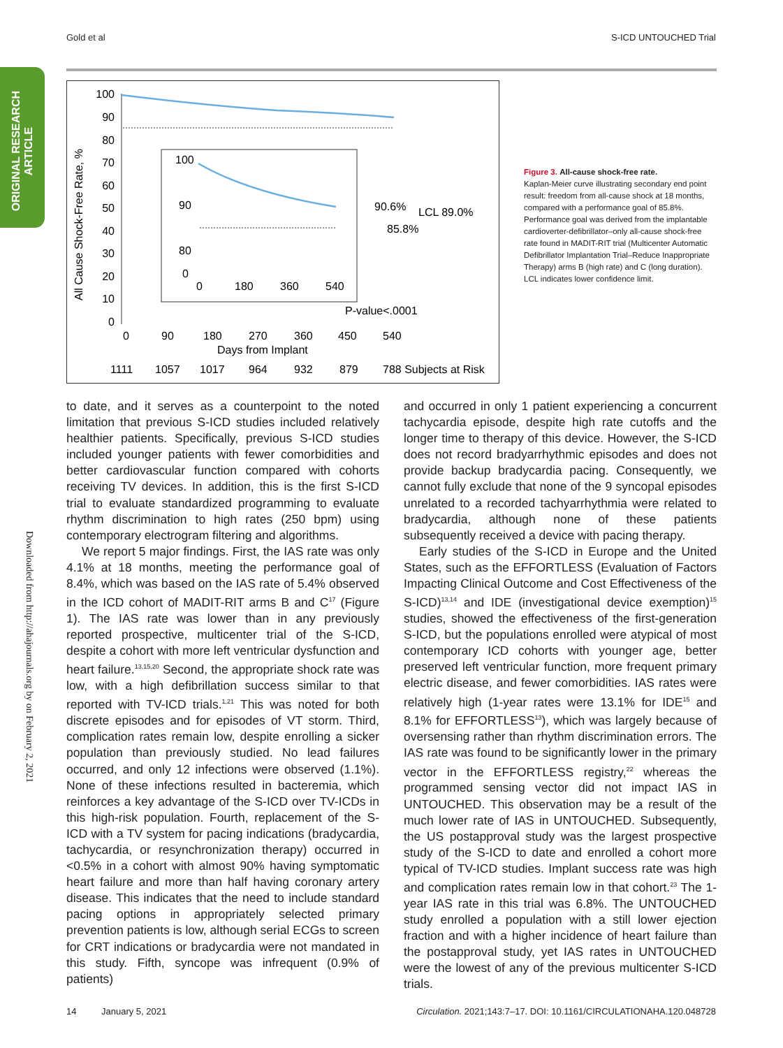Gold et al S-ICD UNTOUCHED Trial
ORIGINAL RESEARCH
ARTICLE
Downloaded from http://ahajournals.org by on February 2, 2021
All Cause Shock-Free Rate, %
100
90
80
70
60
50
40
30
20
10
0
100
90
80
0
0
180
360
540
90.6%
LCL 89.0%
85.8%
P-value<.0001
0
90
180
270
360
450
540
Days from Implant
1111
1057
1017
964
932
879
788 Subjects at Risk
Figure 3. All-cause shock-free rate.
Kaplan-Meier curve illustrating secondary end point result: freedom from all-cause shock at 18 months, compared with a performance goal of 85.8%. Performance goal was derived from the implantable cardioverter-defibrillator–only all-cause shock-free rate found in MADIT-RIT trial (Multicenter Automatic Defibrillator Implantation Trial–Reduce Inappropriate Therapy) arms B (high rate) and C (long duration). LCL indicates lower confidence limit.
to date, and it serves as a counterpoint to the noted limitation that previous S-ICD studies included relatively healthier patients. Specifically, previous S-ICD studies included younger patients with fewer comorbidities and better cardiovascular function compared with cohorts receiving TV devices. In addition, this is the first S-ICD trial to evaluate standardized programming to evaluate rhythm discrimination to high rates (250 bpm) using contemporary electrogram filtering and algorithms.
We report 5 major findings. First, the IAS rate was only 4.1% at 18 months, meeting the performance goal of 8.4%, which was based on the IAS rate of 5.4% observed in the ICD cohort of MADIT-RIT arms B and C<sup>17</sup> (Figure 1). The IAS rate was lower than in any previously reported prospective, multicenter trial of the S-ICD, despite a cohort with more left ventricular dysfunction and heart failure.<sup>13,15,20</sup> Second, the appropriate shock rate was low, with a high defibrillation success similar to that reported with TV-ICD trials.<sup>1,21</sup> This was noted for both discrete episodes and for episodes of VT storm. Third, complication rates remain low, despite enrolling a sicker population than previously studied. No lead failures occurred, and only 12 infections were observed (1.1%). None of these infections resulted in bacteremia, which reinforces a key advantage of the S-ICD over TV-ICDs in this high-risk population. Fourth, replacement of the S-ICD with a TV system for pacing indications (bradycardia, tachycardia, or resynchronization therapy) occurred in <0.5% in a cohort with almost 90% having symptomatic heart failure and more than half having coronary artery disease. This indicates that the need to include standard pacing options in appropriately selected primary prevention patients is low, although serial ECGs to screen for CRT indications or bradycardia were not mandated in this study. Fifth, syncope was infrequent (0.9% of patients)
and occurred in only 1 patient experiencing a concurrent tachycardia episode, despite high rate cutoffs and the longer time to therapy of this device. However, the S-ICD does not record bradyarrhythmic episodes and does not provide backup bradycardia pacing. Consequently, we cannot fully exclude that none of the 9 syncopal episodes unrelated to a recorded tachyarrhythmia were related to bradycardia, although none of these patients subsequently received a device with pacing therapy.
Early studies of the S-ICD in Europe and the United States, such as the EFFORTLESS (Evaluation of Factors Impacting Clinical Outcome and Cost Effectiveness of the S-ICD)<sup>13,14</sup> and IDE (investigational device exemption)<sup>15</sup> studies, showed the effectiveness of the first-generation S-ICD, but the populations enrolled were atypical of most contemporary ICD cohorts with younger age, better preserved left ventricular function, more frequent primary electric disease, and fewer comorbidities. IAS rates were relatively high (1-year rates were 13.1% for IDE<sup>15</sup> and 8.1% for EFFORTLESS<sup>13</sup>), which was largely because of oversensing rather than rhythm discrimination errors. The IAS rate was found to be significantly lower in the primary vector in the EFFORTLESS registry,<sup>22</sup> whereas the programmed sensing vector did not impact IAS in UNTOUCHED. This observation may be a result of the much lower rate of IAS in UNTOUCHED. Subsequently, the US postapproval study was the largest prospective study of the S-ICD to date and enrolled a cohort more typical of TV-ICD studies. Implant success rate was high and complication rates remain low in that cohort.<sup>23</sup> The 1-year IAS rate in this trial was 6.8%. The UNTOUCHED study enrolled a population with a still lower ejection fraction and with a higher incidence of heart failure than the postapproval study, yet IAS rates in UNTOUCHED were the lowest of any of the previous multicenter S-ICD trials.
14 January 5, 2021 Circulation. 2021;143:7–17. DOI: 10.1161/CIRCULATIONAHA.120.048728